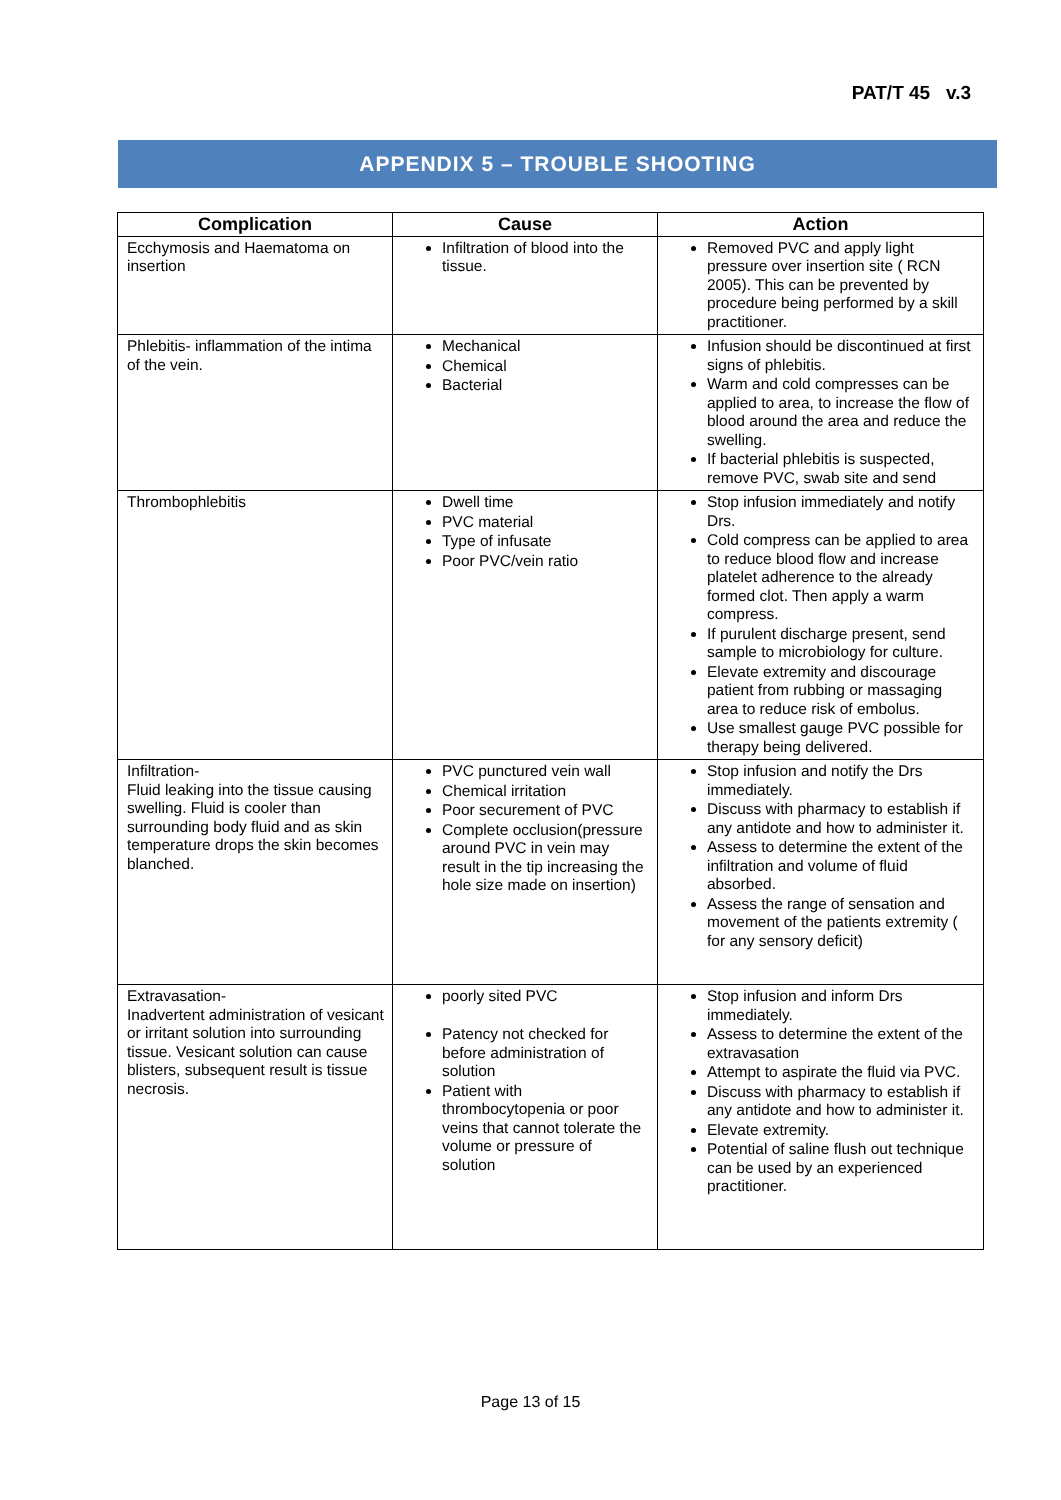PAT/T 45 v.3
APPENDIX 5 – TROUBLE SHOOTING
| Complication | Cause | Action |
| --- | --- | --- |
| Ecchymosis and Haematoma on insertion | Infiltration of blood into the tissue. | Removed PVC and apply light pressure over insertion site ( RCN 2005). This can be prevented by procedure being performed by a skill practitioner. |
| Phlebitis- inflammation of the intima of the vein. | Mechanical Chemical Bacterial | Infusion should be discontinued at first signs of phlebitis. Warm and cold compresses can be applied to area, to increase the flow of blood around the area and reduce the swelling. If bacterial phlebitis is suspected, remove PVC, swab site and send |
| Thrombophlebitis | Dwell time PVC material Type of infusate Poor PVC/vein ratio | Stop infusion immediately and notify Drs. Cold compress can be applied to area to reduce blood flow and increase platelet adherence to the already formed clot. Then apply a warm compress. If purulent discharge present, send sample to microbiology for culture. Elevate extremity and discourage patient from rubbing or massaging area to reduce risk of embolus. Use smallest gauge PVC possible for therapy being delivered. |
| Infiltration- Fluid leaking into the tissue causing swelling. Fluid is cooler than surrounding body fluid and as skin temperature drops the skin becomes blanched. | PVC punctured vein wall Chemical irritation Poor securement of PVC Complete occlusion(pressure around PVC in vein may result in the tip increasing the hole size made on insertion) | Stop infusion and notify the Drs immediately. Discuss with pharmacy to establish if any antidote and how to administer it. Assess to determine the extent of the infiltration and volume of fluid absorbed. Assess the range of sensation and movement of the patients extremity ( for any sensory deficit) |
| Extravasation- Inadvertent administration of vesicant or irritant solution into surrounding tissue. Vesicant solution can cause blisters, subsequent result is tissue necrosis. | poorly sited PVC Patency not checked for before administration of solution Patient with thrombocytopenia or poor veins that cannot tolerate the volume or pressure of solution | Stop infusion and inform Drs immediately. Assess to determine the extent of the extravasation Attempt to aspirate the fluid via PVC. Discuss with pharmacy to establish if any antidote and how to administer it. Elevate extremity. Potential of saline flush out technique can be used by an experienced practitioner. |
Page 13 of 15